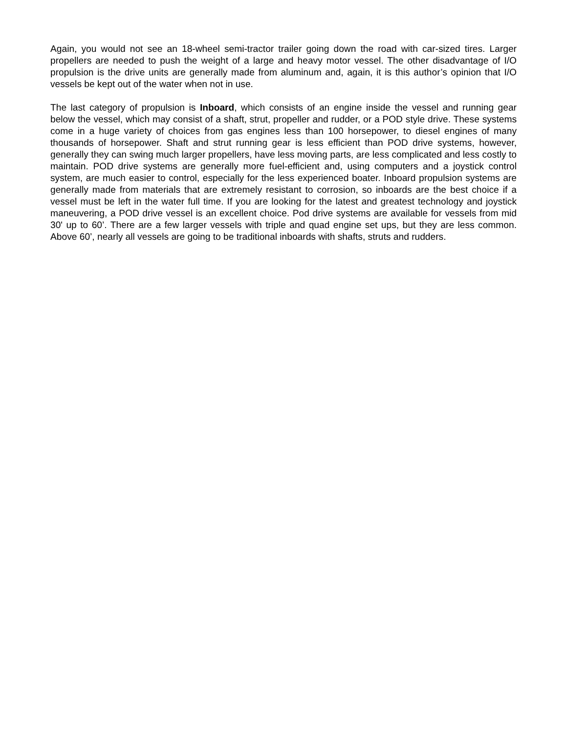Again, you would not see an 18-wheel semi-tractor trailer going down the road with car-sized tires. Larger propellers are needed to push the weight of a large and heavy motor vessel. The other disadvantage of I/O propulsion is the drive units are generally made from aluminum and, again, it is this author’s opinion that I/O vessels be kept out of the water when not in use.
The last category of propulsion is Inboard, which consists of an engine inside the vessel and running gear below the vessel, which may consist of a shaft, strut, propeller and rudder, or a POD style drive. These systems come in a huge variety of choices from gas engines less than 100 horsepower, to diesel engines of many thousands of horsepower. Shaft and strut running gear is less efficient than POD drive systems, however, generally they can swing much larger propellers, have less moving parts, are less complicated and less costly to maintain. POD drive systems are generally more fuel-efficient and, using computers and a joystick control system, are much easier to control, especially for the less experienced boater. Inboard propulsion systems are generally made from materials that are extremely resistant to corrosion, so inboards are the best choice if a vessel must be left in the water full time. If you are looking for the latest and greatest technology and joystick maneuvering, a POD drive vessel is an excellent choice. Pod drive systems are available for vessels from mid 30' up to 60’. There are a few larger vessels with triple and quad engine set ups, but they are less common. Above 60’, nearly all vessels are going to be traditional inboards with shafts, struts and rudders.